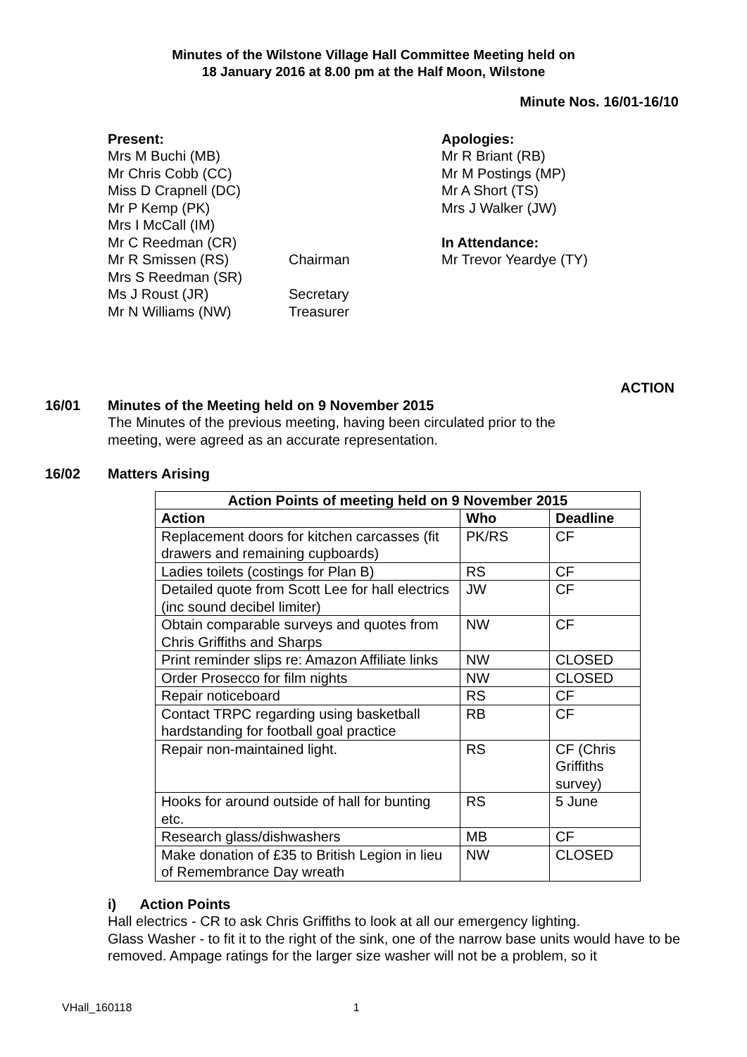Minutes of the Wilstone Village Hall Committee Meeting held on
18 January 2016 at 8.00 pm at the Half Moon, Wilstone
Minute Nos. 16/01-16/10
Present:
Mrs M Buchi (MB)
Mr Chris Cobb (CC)
Miss D Crapnell (DC)
Mr P Kemp (PK)
Mrs I McCall (IM)
Mr C Reedman (CR)
Mr R Smissen (RS)
Mrs S Reedman (SR)
Ms J Roust (JR)
Mr N Williams (NW)
Chairman
Secretary
Treasurer
Apologies:
Mr R Briant (RB)
Mr M Postings (MP)
Mr A Short (TS)
Mrs J Walker (JW)
In Attendance:
Mr Trevor Yeardye (TY)
ACTION
16/01 Minutes of the Meeting held on 9 November 2015
The Minutes of the previous meeting, having been circulated prior to the
meeting, were agreed as an accurate representation.
16/02 Matters Arising
| Action Points of meeting held on 9 November 2015 | | |
| --- | --- | --- |
| Action | Who | Deadline |
| Replacement doors for kitchen carcasses (fit drawers and remaining cupboards) | PK/RS | CF |
| Ladies toilets (costings for Plan B) | RS | CF |
| Detailed quote from Scott Lee for hall electrics (inc sound decibel limiter) | JW | CF |
| Obtain comparable surveys and quotes from Chris Griffiths and Sharps | NW | CF |
| Print reminder slips re: Amazon Affiliate links | NW | CLOSED |
| Order Prosecco for film nights | NW | CLOSED |
| Repair noticeboard | RS | CF |
| Contact TRPC regarding using basketball hardstanding for football goal practice | RB | CF |
| Repair non-maintained light. | RS | CF (Chris Griffiths survey) |
| Hooks for around outside of hall for bunting etc. | RS | 5 June |
| Research glass/dishwashers | MB | CF |
| Make donation of £35 to British Legion in lieu of Remembrance Day wreath | NW | CLOSED |
i) Action Points
Hall electrics - CR to ask Chris Griffiths to look at all our emergency lighting.
Glass Washer - to fit it to the right of the sink, one of the narrow base units would have to be removed. Ampage ratings for the larger size washer will not be a problem, so it
VHall_160118 1